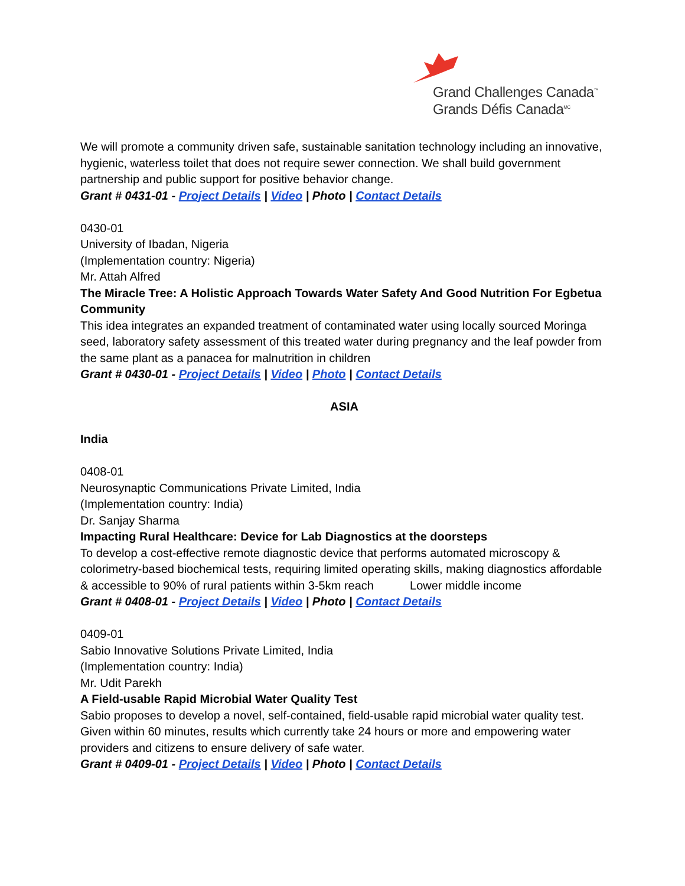Grand Challenges Canada<sup>™</sup>
Grands Défis Canada<sup>MC</sup>
We will promote a community driven safe, sustainable sanitation technology including an innovative, hygienic, waterless toilet that does not require sewer connection. We shall build government partnership and public support for positive behavior change.
Grant # 0431-01 - Project Details | Video | Photo | Contact Details
0430-01
University of Ibadan, Nigeria
(Implementation country: Nigeria)
Mr. Attah Alfred
The Miracle Tree: A Holistic Approach Towards Water Safety And Good Nutrition For Egbetua Community
This idea integrates an expanded treatment of contaminated water using locally sourced Moringa seed, laboratory safety assessment of this treated water during pregnancy and the leaf powder from the same plant as a panacea for malnutrition in children
Grant # 0430-01 - Project Details | Video | Photo | Contact Details
ASIA
India
0408-01
Neurosynaptic Communications Private Limited, India
(Implementation country: India)
Dr. Sanjay Sharma
Impacting Rural Healthcare: Device for Lab Diagnostics at the doorsteps
To develop a cost-effective remote diagnostic device that performs automated microscopy & colorimetry-based biochemical tests, requiring limited operating skills, making diagnostics affordable & accessible to 90% of rural patients within 3-5km reach Lower middle income
Grant # 0408-01 - Project Details | Video | Photo | Contact Details
0409-01
Sabio Innovative Solutions Private Limited, India
(Implementation country: India)
Mr. Udit Parekh
A Field-usable Rapid Microbial Water Quality Test
Sabio proposes to develop a novel, self-contained, field-usable rapid microbial water quality test. Given within 60 minutes, results which currently take 24 hours or more and empowering water providers and citizens to ensure delivery of safe water.
Grant # 0409-01 - Project Details | Video | Photo | Contact Details